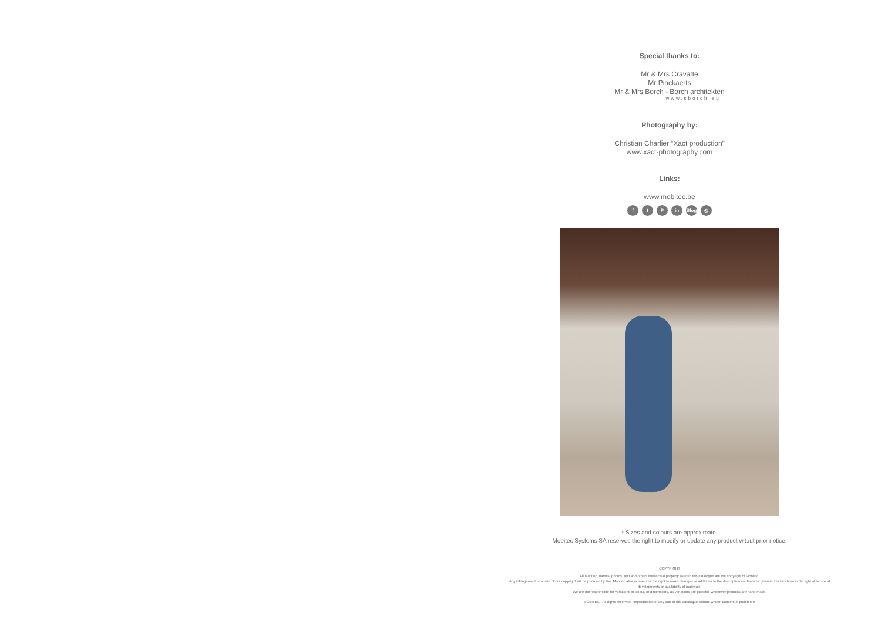Special thanks to:
Mr & Mrs Cravatte
Mr Pinckaerts
Mr & Mrs Borch - Borch architekten
www.sborch.eu
Photography by:
Christian Charlier “Xact production”
www.xact-photography.com
Links:
www.mobitec.be
ft P in Blog ◎
* Sizes and colours are approximate.
Mobitec Systems SA reserves the right to modify or update any product witout prior notice.
COPYRIGHT
All Mobitec, names, photos, text and others intellectual property used in this catalogue are the copyright of Mobitec.
Any infringement or abuse of our copyright will be pursued by law. Mobitec always reserves the right to make changes or additions to the descriptions or features given in this brochure in the light of technical developments or availability of materials.
We are not responsible for variations in colour, or dimensions, as variations are possible whenever products are hand-made.
MOBITEC . All rights reserved. Reproduction of any part of this catalogue without written consent is prohibited.